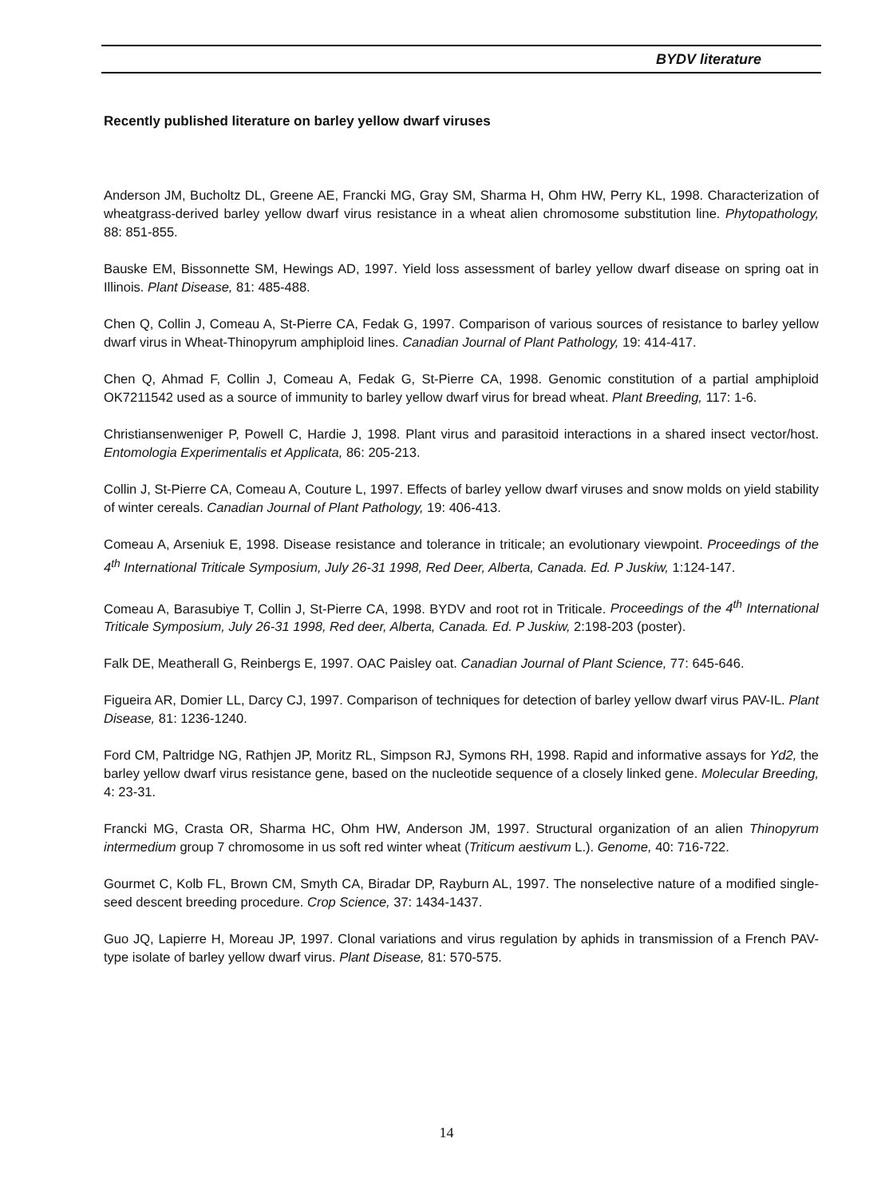BYDV literature
Recently published literature on barley yellow dwarf viruses
Anderson JM, Bucholtz DL, Greene AE, Francki MG, Gray SM, Sharma H, Ohm HW, Perry KL, 1998. Characterization of wheatgrass-derived barley yellow dwarf virus resistance in a wheat alien chromosome substitution line. Phytopathology, 88: 851-855.
Bauske EM, Bissonnette SM, Hewings AD, 1997. Yield loss assessment of barley yellow dwarf disease on spring oat in Illinois. Plant Disease, 81: 485-488.
Chen Q, Collin J, Comeau A, St-Pierre CA, Fedak G, 1997. Comparison of various sources of resistance to barley yellow dwarf virus in Wheat-Thinopyrum amphiploid lines. Canadian Journal of Plant Pathology, 19: 414-417.
Chen Q, Ahmad F, Collin J, Comeau A, Fedak G, St-Pierre CA, 1998. Genomic constitution of a partial amphiploid OK7211542 used as a source of immunity to barley yellow dwarf virus for bread wheat. Plant Breeding, 117: 1-6.
Christiansenweniger P, Powell C, Hardie J, 1998. Plant virus and parasitoid interactions in a shared insect vector/host. Entomologia Experimentalis et Applicata, 86: 205-213.
Collin J, St-Pierre CA, Comeau A, Couture L, 1997. Effects of barley yellow dwarf viruses and snow molds on yield stability of winter cereals. Canadian Journal of Plant Pathology, 19: 406-413.
Comeau A, Arseniuk E, 1998. Disease resistance and tolerance in triticale; an evolutionary viewpoint. Proceedings of the 4<sup>th</sup> International Triticale Symposium, July 26-31 1998, Red Deer, Alberta, Canada. Ed. P Juskiw, 1:124-147.
Comeau A, Barasubiye T, Collin J, St-Pierre CA, 1998. BYDV and root rot in Triticale. Proceedings of the 4<sup>th</sup> International Triticale Symposium, July 26-31 1998, Red deer, Alberta, Canada. Ed. P Juskiw, 2:198-203 (poster).
Falk DE, Meatherall G, Reinbergs E, 1997. OAC Paisley oat. Canadian Journal of Plant Science, 77: 645-646.
Figueira AR, Domier LL, Darcy CJ, 1997. Comparison of techniques for detection of barley yellow dwarf virus PAV-IL. Plant Disease, 81: 1236-1240.
Ford CM, Paltridge NG, Rathjen JP, Moritz RL, Simpson RJ, Symons RH, 1998. Rapid and informative assays for Yd2, the barley yellow dwarf virus resistance gene, based on the nucleotide sequence of a closely linked gene. Molecular Breeding, 4: 23-31.
Francki MG, Crasta OR, Sharma HC, Ohm HW, Anderson JM, 1997. Structural organization of an alien Thinopyrum intermedium group 7 chromosome in us soft red winter wheat (Triticum aestivum L.). Genome, 40: 716-722.
Gourmet C, Kolb FL, Brown CM, Smyth CA, Biradar DP, Rayburn AL, 1997. The nonselective nature of a modified single-seed descent breeding procedure. Crop Science, 37: 1434-1437.
Guo JQ, Lapierre H, Moreau JP, 1997. Clonal variations and virus regulation by aphids in transmission of a French PAV-type isolate of barley yellow dwarf virus. Plant Disease, 81: 570-575.
14